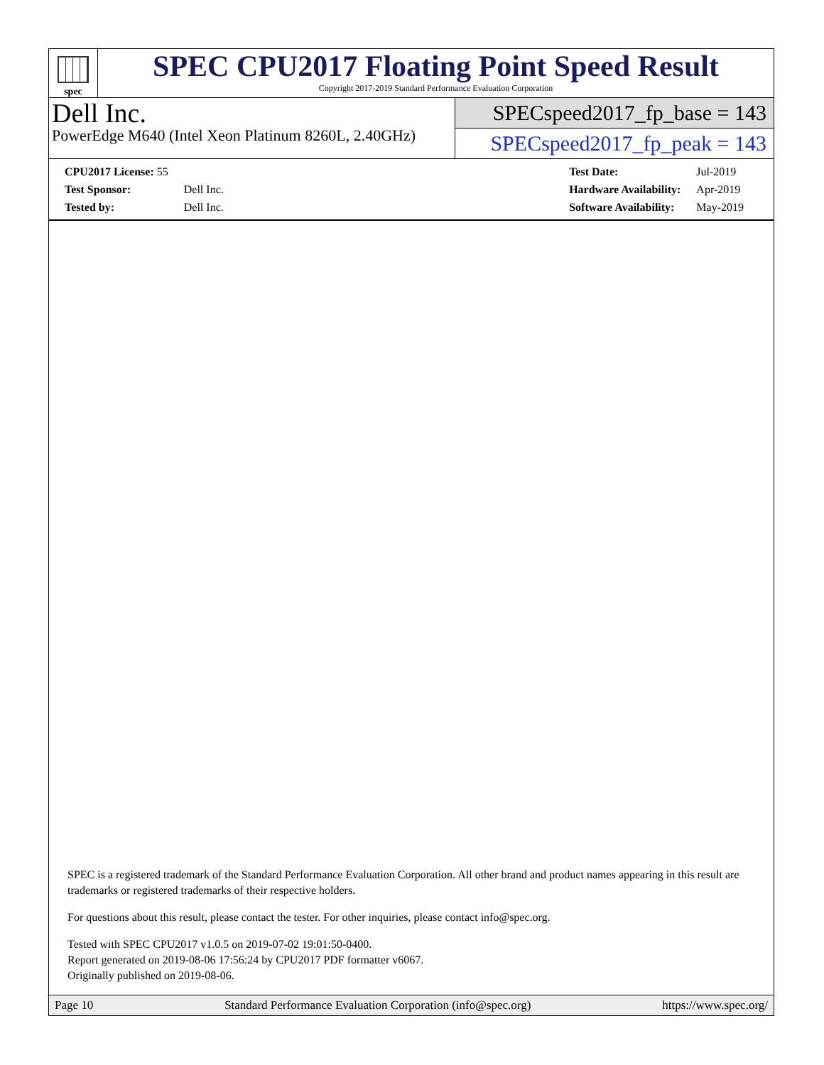spec
SPEC CPU2017 Floating Point Speed Result
Copyright 2017-2019 Standard Performance Evaluation Corporation
Dell Inc.
PowerEdge M640 (Intel Xeon Platinum 8260L, 2.40GHz)
SPECspeed2017_fp_base = 143
SPECspeed2017_fp_peak = 143
| CPU2017 License: 55 | |
| Test Sponsor: | Dell Inc. |
| Tested by: | Dell Inc. |
| Test Date: | Jul-2019 |
| Hardware Availability: | Apr-2019 |
| Software Availability: | May-2019 |
SPEC is a registered trademark of the Standard Performance Evaluation Corporation. All other brand and product names appearing in this result are trademarks or registered trademarks of their respective holders.
For questions about this result, please contact the tester. For other inquiries, please contact info@spec.org.
Tested with SPEC CPU2017 v1.0.5 on 2019-07-02 19:01:50-0400.
Report generated on 2019-08-06 17:56:24 by CPU2017 PDF formatter v6067.
Originally published on 2019-08-06.
Page 10 Standard Performance Evaluation Corporation (info@spec.org) https://www.spec.org/